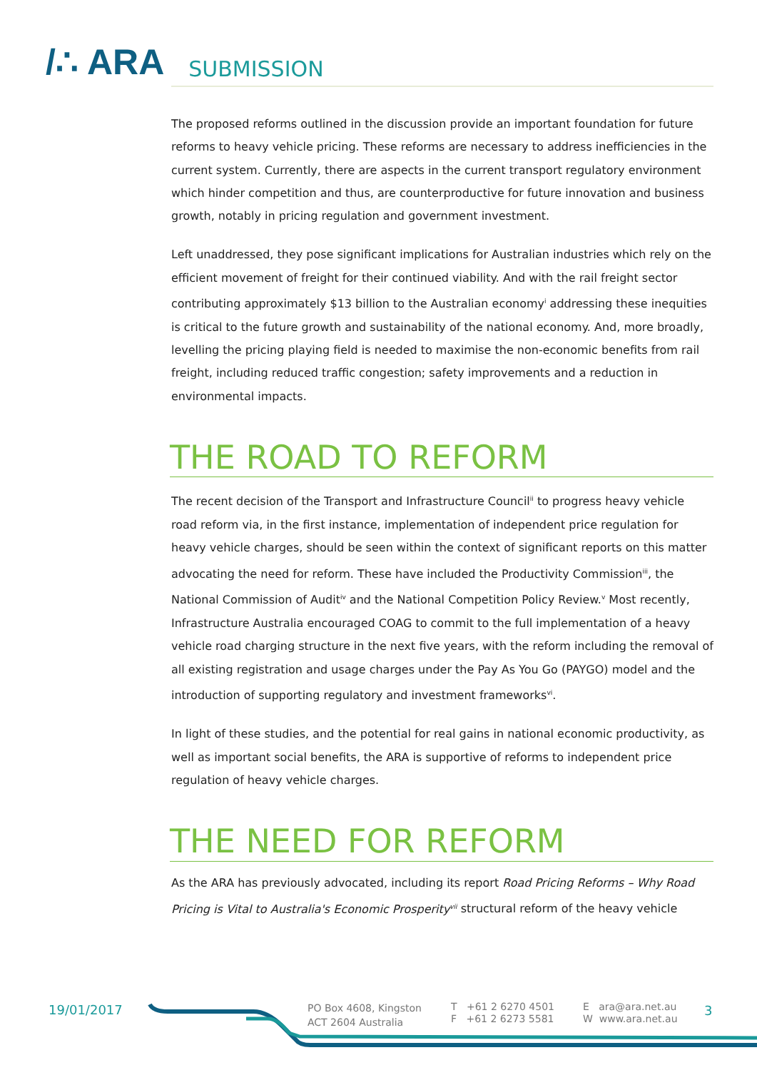/∴ ARA SUBMISSION
The proposed reforms outlined in the discussion provide an important foundation for future reforms to heavy vehicle pricing. These reforms are necessary to address inefficiencies in the current system. Currently, there are aspects in the current transport regulatory environment which hinder competition and thus, are counterproductive for future innovation and business growth, notably in pricing regulation and government investment.
Left unaddressed, they pose significant implications for Australian industries which rely on the efficient movement of freight for their continued viability. And with the rail freight sector contributing approximately $13 billion to the Australian economy<sup>i</sup> addressing these inequities is critical to the future growth and sustainability of the national economy. And, more broadly, levelling the pricing playing field is needed to maximise the non-economic benefits from rail freight, including reduced traffic congestion; safety improvements and a reduction in environmental impacts.
THE ROAD TO REFORM
The recent decision of the Transport and Infrastructure Council<sup>ii</sup> to progress heavy vehicle road reform via, in the first instance, implementation of independent price regulation for heavy vehicle charges, should be seen within the context of significant reports on this matter advocating the need for reform. These have included the Productivity Commission<sup>iii</sup>, the National Commission of Audit<sup>iv</sup> and the National Competition Policy Review.<sup>v</sup> Most recently, Infrastructure Australia encouraged COAG to commit to the full implementation of a heavy vehicle road charging structure in the next five years, with the reform including the removal of all existing registration and usage charges under the Pay As You Go (PAYGO) model and the introduction of supporting regulatory and investment frameworks<sup>vi</sup>.
In light of these studies, and the potential for real gains in national economic productivity, as well as important social benefits, the ARA is supportive of reforms to independent price regulation of heavy vehicle charges.
THE NEED FOR REFORM
As the ARA has previously advocated, including its report Road Pricing Reforms – Why Road Pricing is Vital to Australia's Economic Prosperity<sup>vii</sup> structural reform of the heavy vehicle
19/01/2017
PO Box 4608, Kingston
ACT 2604 Australia
T +61 2 6270 4501
F +61 2 6273 5581
E ara@ara.net.au
W www.ara.net.au
3